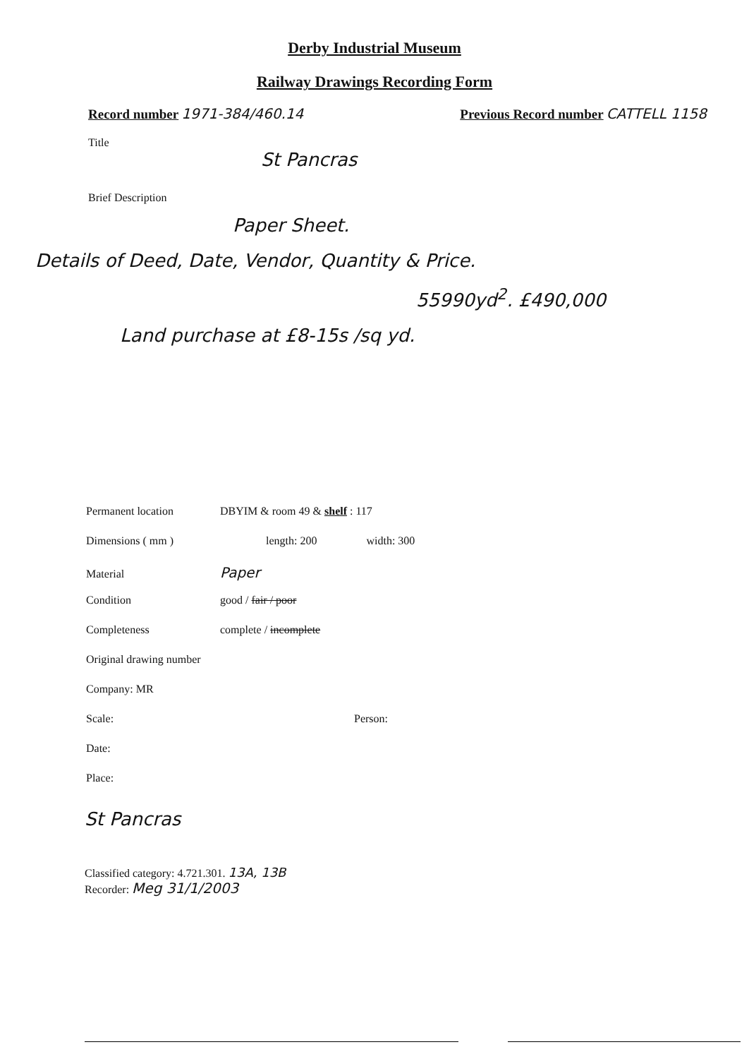Derby Industrial Museum
Railway Drawings Recording Form
Record number 1971-384/460.14 Previous Record number CATTELL 1158
Title
St Pancras
Brief Description
Paper Sheet.
Details of Deed, Date, Vendor, Quantity & Price.
55990yd<sup>2</sup>. £490,000
Land purchase at £8-15s /sq yd.
Permanent location DBYIM & room 49 & shelf : 117
Dimensions ( mm ) length: 200 width: 300
Material Paper
Condition good / fair / poor
Completeness complete / incomplete
Original drawing number
Company: MR
Scale: Person:
Date:
Place:
St Pancras
Classified category: 4.721.301. 13A, 13B
Recorder: Meg 31/1/2003